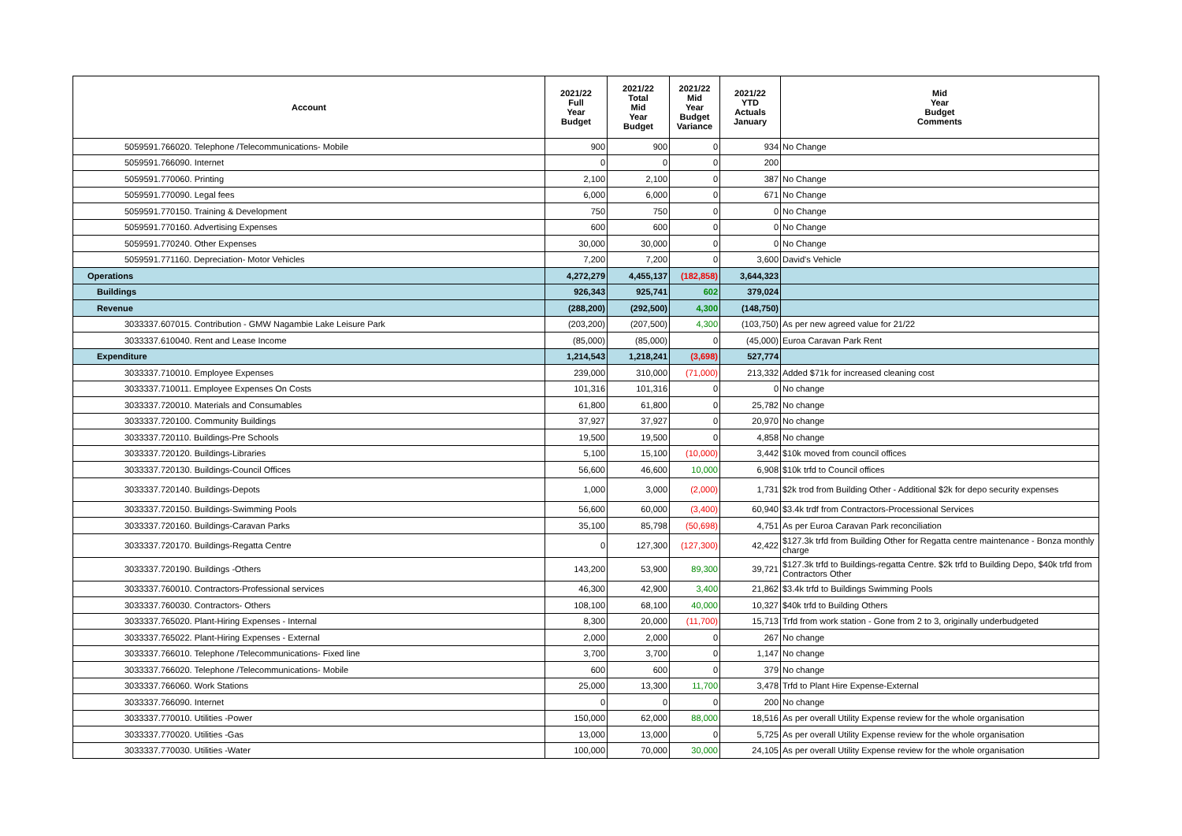| Account | 2021/22 Full Year Budget | 2021/22 Total Mid Year Budget | 2021/22 Mid Year Budget Variance | 2021/22 YTD Actuals January | Mid Year Budget Comments |
| --- | --- | --- | --- | --- | --- |
| 5059591.766020. Telephone /Telecommunications- Mobile | 900 | 900 | 0 | 934 | No Change |
| 5059591.766090. Internet | 0 | 0 | 0 | 200 | |
| 5059591.770060. Printing | 2,100 | 2,100 | 0 | 387 | No Change |
| 5059591.770090. Legal fees | 6,000 | 6,000 | 0 | 671 | No Change |
| 5059591.770150. Training & Development | 750 | 750 | 0 | 0 | No Change |
| 5059591.770160. Advertising Expenses | 600 | 600 | 0 | 0 | No Change |
| 5059591.770240. Other Expenses | 30,000 | 30,000 | 0 | 0 | No Change |
| 5059591.771160. Depreciation- Motor Vehicles | 7,200 | 7,200 | 0 | 3,600 | David's Vehicle |
| Operations | 4,272,279 | 4,455,137 | (182,858) | 3,644,323 | |
| Buildings | 926,343 | 925,741 | 602 | 379,024 | |
| Revenue | (288,200) | (292,500) | 4,300 | (148,750) | |
| 3033337.607015. Contribution - GMW Nagambie Lake Leisure Park | (203,200) | (207,500) | 4,300 | (103,750) | As per new agreed value for 21/22 |
| 3033337.610040. Rent and Lease Income | (85,000) | (85,000) | 0 | (45,000) | Euroa Caravan Park Rent |
| Expenditure | 1,214,543 | 1,218,241 | (3,698) | 527,774 | |
| 3033337.710010. Employee Expenses | 239,000 | 310,000 | (71,000) | 213,332 | Added $71k for increased cleaning cost |
| 3033337.710011. Employee Expenses On Costs | 101,316 | 101,316 | 0 | 0 | No change |
| 3033337.720010. Materials and Consumables | 61,800 | 61,800 | 0 | 25,782 | No change |
| 3033337.720100. Community Buildings | 37,927 | 37,927 | 0 | 20,970 | No change |
| 3033337.720110. Buildings-Pre Schools | 19,500 | 19,500 | 0 | 4,858 | No change |
| 3033337.720120. Buildings-Libraries | 5,100 | 15,100 | (10,000) | 3,442 | $10k moved from council offices |
| 3033337.720130. Buildings-Council Offices | 56,600 | 46,600 | 10,000 | 6,908 | $10k trfd to Council offices |
| 3033337.720140. Buildings-Depots | 1,000 | 3,000 | (2,000) | 1,731 | $2k trod from Building Other - Additional $2k for depo security expenses |
| 3033337.720150. Buildings-Swimming Pools | 56,600 | 60,000 | (3,400) | 60,940 | $3.4k trdf from Contractors-Processional Services |
| 3033337.720160. Buildings-Caravan Parks | 35,100 | 85,798 | (50,698) | 4,751 | As per Euroa Caravan Park reconciliation |
| 3033337.720170. Buildings-Regatta Centre | 0 | 127,300 | (127,300) | 42,422 | $127.3k trfd from Building Other for Regatta centre maintenance - Bonza monthly charge |
| 3033337.720190. Buildings -Others | 143,200 | 53,900 | 89,300 | 39,721 | $127.3k trfd to Buildings-regatta Centre. $2k trfd to Building Depo, $40k trfd from Contractors Other |
| 3033337.760010. Contractors-Professional services | 46,300 | 42,900 | 3,400 | 21,862 | $3.4k trfd to Buildings Swimming Pools |
| 3033337.760030. Contractors- Others | 108,100 | 68,100 | 40,000 | 10,327 | $40k trfd to Building Others |
| 3033337.765020. Plant-Hiring Expenses - Internal | 8,300 | 20,000 | (11,700) | 15,713 | Trfd from work station - Gone from 2 to 3, originally underbudgeted |
| 3033337.765022. Plant-Hiring Expenses - External | 2,000 | 2,000 | 0 | 267 | No change |
| 3033337.766010. Telephone /Telecommunications- Fixed line | 3,700 | 3,700 | 0 | 1,147 | No change |
| 3033337.766020. Telephone /Telecommunications- Mobile | 600 | 600 | 0 | 379 | No change |
| 3033337.766060. Work Stations | 25,000 | 13,300 | 11,700 | 3,478 | Trfd to Plant Hire Expense-External |
| 3033337.766090. Internet | 0 | 0 | 0 | 200 | No change |
| 3033337.770010. Utilities -Power | 150,000 | 62,000 | 88,000 | 18,516 | As per overall Utility Expense review for the whole organisation |
| 3033337.770020. Utilities -Gas | 13,000 | 13,000 | 0 | 5,725 | As per overall Utility Expense review for the whole organisation |
| 3033337.770030. Utilities -Water | 100,000 | 70,000 | 30,000 | 24,105 | As per overall Utility Expense review for the whole organisation |